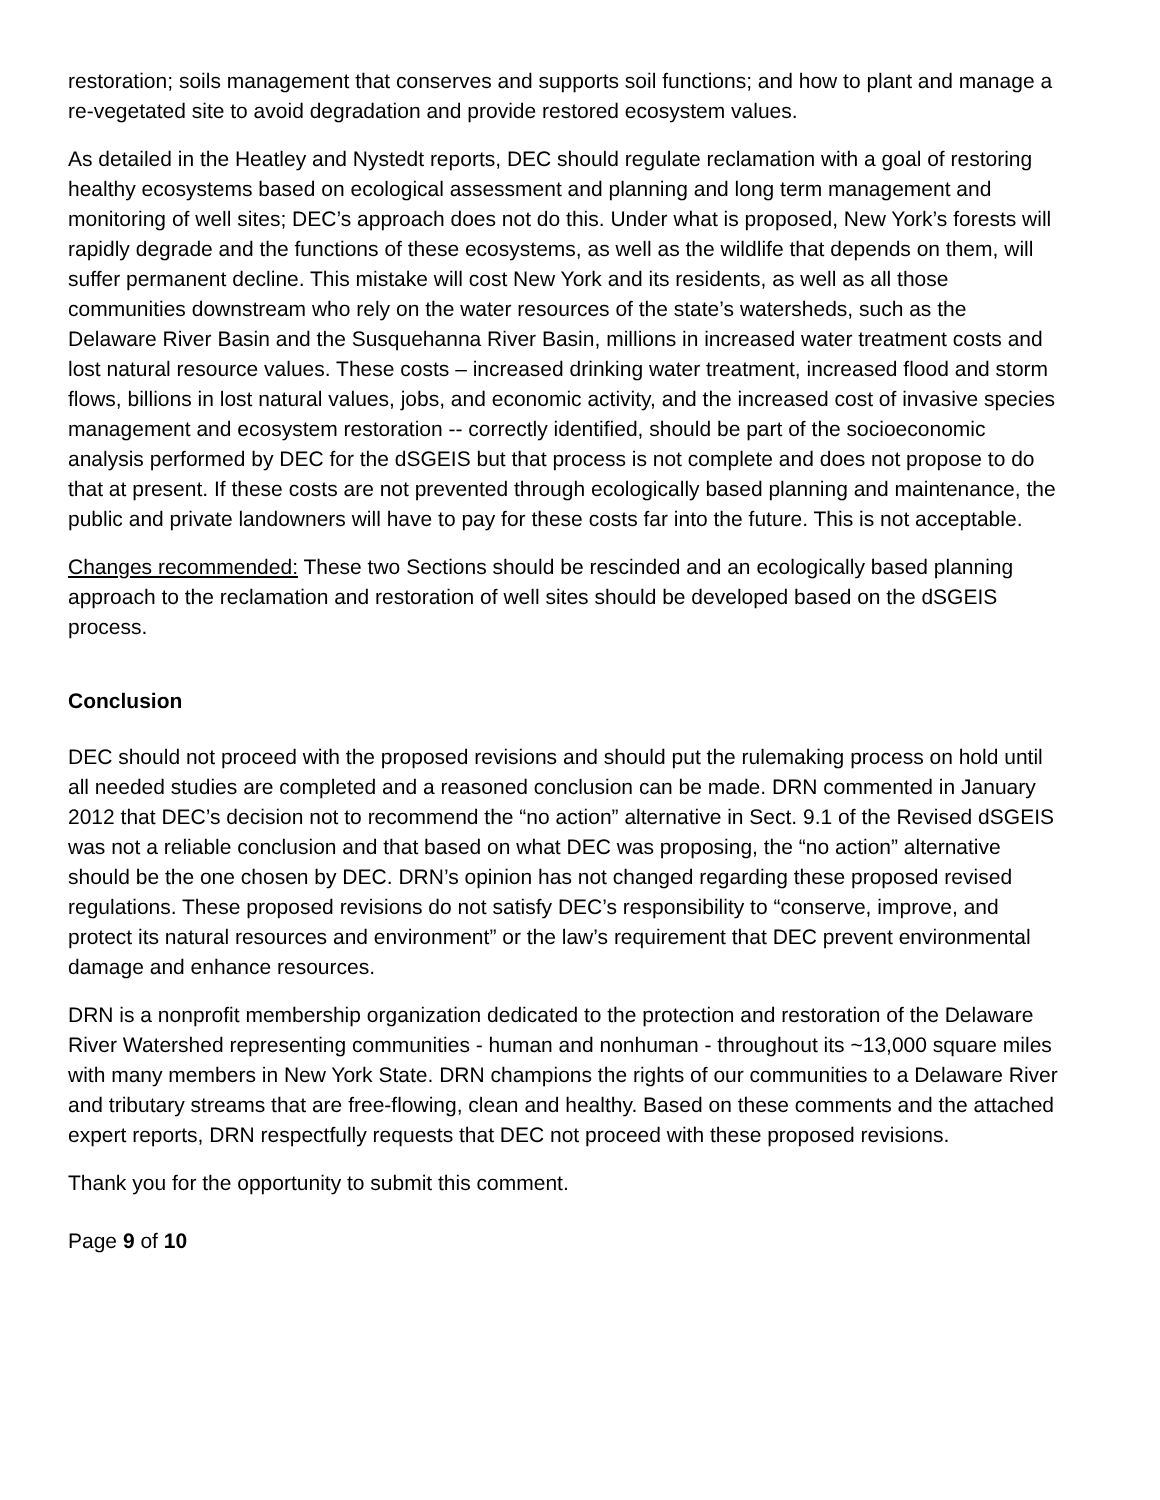restoration; soils management that conserves and supports soil functions; and how to plant and manage a re-vegetated site to avoid degradation and provide restored ecosystem values.
As detailed in the Heatley and Nystedt reports, DEC should regulate reclamation with a goal of restoring healthy ecosystems based on ecological assessment and planning and long term management and monitoring of well sites; DEC’s approach does not do this. Under what is proposed, New York’s forests will rapidly degrade and the functions of these ecosystems, as well as the wildlife that depends on them, will suffer permanent decline. This mistake will cost New York and its residents, as well as all those communities downstream who rely on the water resources of the state’s watersheds, such as the Delaware River Basin and the Susquehanna River Basin, millions in increased water treatment costs and lost natural resource values. These costs – increased drinking water treatment, increased flood and storm flows, billions in lost natural values, jobs, and economic activity, and the increased cost of invasive species management and ecosystem restoration -- correctly identified, should be part of the socioeconomic analysis performed by DEC for the dSGEIS but that process is not complete and does not propose to do that at present. If these costs are not prevented through ecologically based planning and maintenance, the public and private landowners will have to pay for these costs far into the future. This is not acceptable.
Changes recommended: These two Sections should be rescinded and an ecologically based planning approach to the reclamation and restoration of well sites should be developed based on the dSGEIS process.
Conclusion
DEC should not proceed with the proposed revisions and should put the rulemaking process on hold until all needed studies are completed and a reasoned conclusion can be made. DRN commented in January 2012 that DEC’s decision not to recommend the “no action” alternative in Sect. 9.1 of the Revised dSGEIS was not a reliable conclusion and that based on what DEC was proposing, the “no action” alternative should be the one chosen by DEC. DRN’s opinion has not changed regarding these proposed revised regulations. These proposed revisions do not satisfy DEC’s responsibility to “conserve, improve, and protect its natural resources and environment” or the law’s requirement that DEC prevent environmental damage and enhance resources.
DRN is a nonprofit membership organization dedicated to the protection and restoration of the Delaware River Watershed representing communities - human and nonhuman - throughout its ~13,000 square miles with many members in New York State. DRN champions the rights of our communities to a Delaware River and tributary streams that are free-flowing, clean and healthy. Based on these comments and the attached expert reports, DRN respectfully requests that DEC not proceed with these proposed revisions.
Thank you for the opportunity to submit this comment.
Page 9 of 10